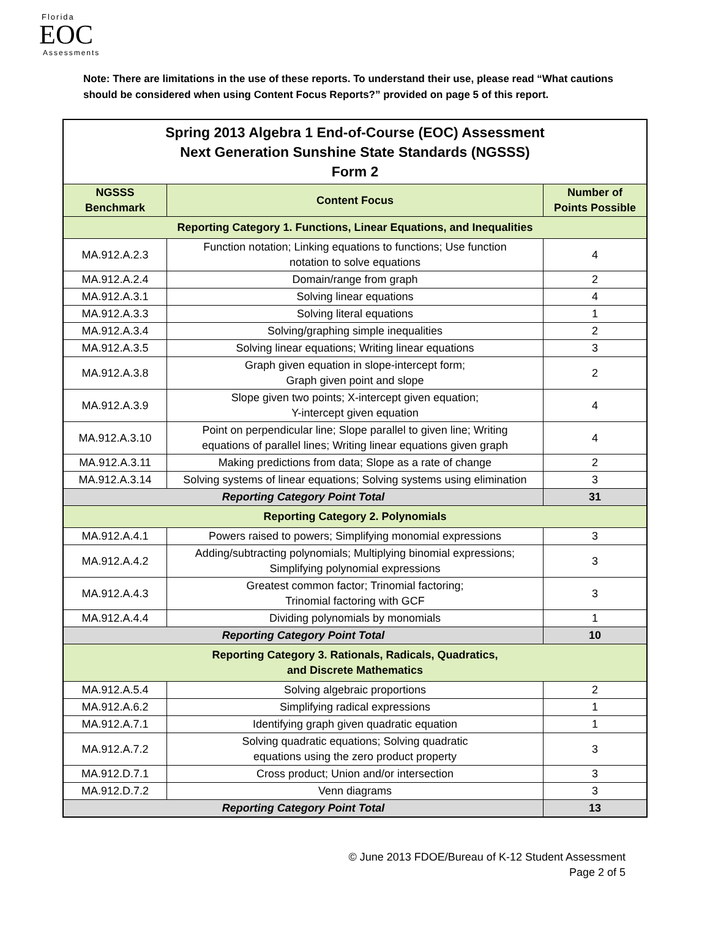Florida
EOC
Assessments
Note: There are limitations in the use of these reports. To understand their use, please read “What cautions should be considered when using Content Focus Reports?” provided on page 5 of this report.
| Spring 2013 Algebra 1 End-of-Course (EOC) Assessment Next Generation Sunshine State Standards (NGSSS) Form 2 | | |
| NGSSS Benchmark | Content Focus | Number of Points Possible |
| Reporting Category 1. Functions, Linear Equations, and Inequalities | | |
| MA.912.A.2.3 | Function notation; Linking equations to functions; Use function notation to solve equations | 4 |
| MA.912.A.2.4 | Domain/range from graph | 2 |
| MA.912.A.3.1 | Solving linear equations | 4 |
| MA.912.A.3.3 | Solving literal equations | 1 |
| MA.912.A.3.4 | Solving/graphing simple inequalities | 2 |
| MA.912.A.3.5 | Solving linear equations; Writing linear equations | 3 |
| MA.912.A.3.8 | Graph given equation in slope-intercept form; Graph given point and slope | 2 |
| MA.912.A.3.9 | Slope given two points; X-intercept given equation; Y-intercept given equation | 4 |
| MA.912.A.3.10 | Point on perpendicular line; Slope parallel to given line; Writing equations of parallel lines; Writing linear equations given graph | 4 |
| MA.912.A.3.11 | Making predictions from data; Slope as a rate of change | 2 |
| MA.912.A.3.14 | Solving systems of linear equations; Solving systems using elimination | 3 |
| Reporting Category Point Total | | 31 |
| Reporting Category 2. Polynomials | | |
| MA.912.A.4.1 | Powers raised to powers; Simplifying monomial expressions | 3 |
| MA.912.A.4.2 | Adding/subtracting polynomials; Multiplying binomial expressions; Simplifying polynomial expressions | 3 |
| MA.912.A.4.3 | Greatest common factor; Trinomial factoring; Trinomial factoring with GCF | 3 |
| MA.912.A.4.4 | Dividing polynomials by monomials | 1 |
| Reporting Category Point Total | | 10 |
| Reporting Category 3. Rationals, Radicals, Quadratics, and Discrete Mathematics | | |
| MA.912.A.5.4 | Solving algebraic proportions | 2 |
| MA.912.A.6.2 | Simplifying radical expressions | 1 |
| MA.912.A.7.1 | Identifying graph given quadratic equation | 1 |
| MA.912.A.7.2 | Solving quadratic equations; Solving quadratic equations using the zero product property | 3 |
| MA.912.D.7.1 | Cross product; Union and/or intersection | 3 |
| MA.912.D.7.2 | Venn diagrams | 3 |
| Reporting Category Point Total | | 13 |
© June 2013 FDOE/Bureau of K-12 Student Assessment
Page 2 of 5